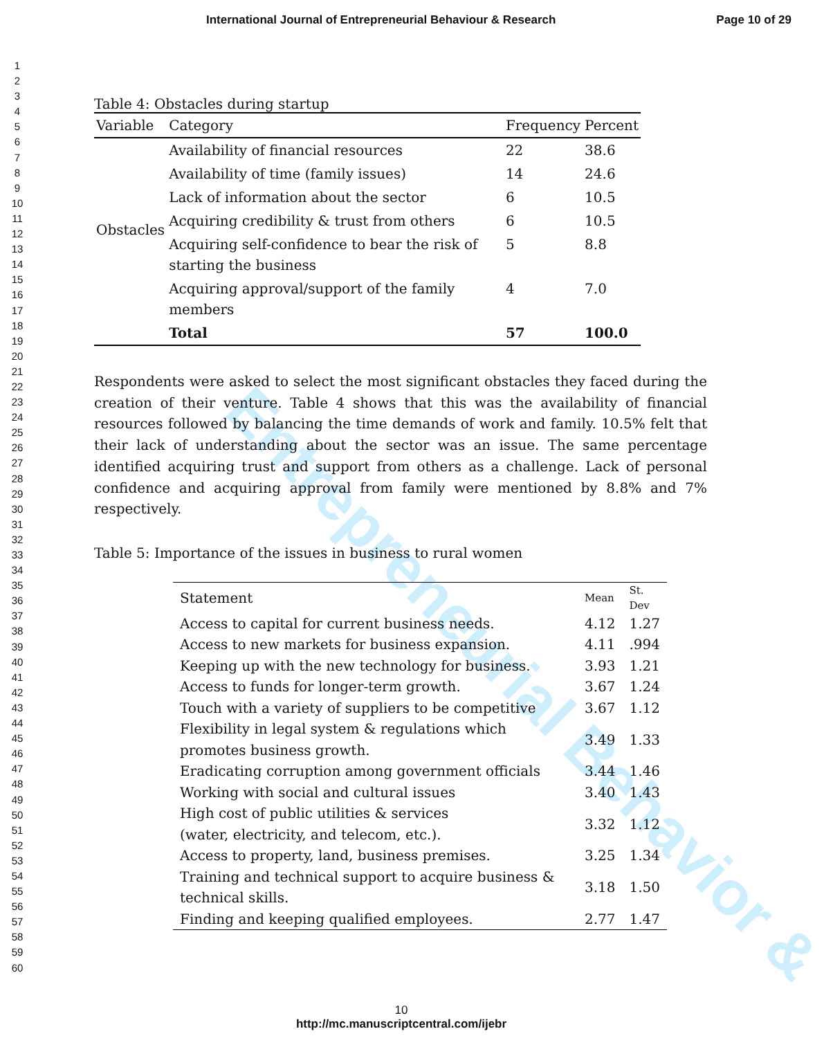Entrepreneurial Behavior &
International Journal of Entrepreneurial Behaviour & Research Page 10 of 29
1
2
3
4
5
6
7
8
9
10
11
12
13
14
15
16
17
18
19
20
21
22
23
24
25
26
27
28
29
30
31
32
33
34
35
36
37
38
39
40
41
42
43
44
45
46
47
48
49
50
51
52
53
54
55
56
57
58
59
60
Table 4: Obstacles during startup
| Variable | Category | Frequency | Percent |
| --- | --- | --- | --- |
| Obstacles | Availability of financial resources | 22 | 38.6 |
| | Availability of time (family issues) | 14 | 24.6 |
| | Lack of information about the sector | 6 | 10.5 |
| | Acquiring credibility & trust from others | 6 | 10.5 |
| | Acquiring self-confidence to bear the risk of starting the business | 5 | 8.8 |
| | Acquiring approval/support of the family members | 4 | 7.0 |
| | Total | 57 | 100.0 |
Respondents were asked to select the most significant obstacles they faced during the creation of their venture. Table 4 shows that this was the availability of financial resources followed by balancing the time demands of work and family. 10.5% felt that their lack of understanding about the sector was an issue. The same percentage identified acquiring trust and support from others as a challenge. Lack of personal confidence and acquiring approval from family were mentioned by 8.8% and 7% respectively.
Table 5: Importance of the issues in business to rural women
| Statement | Mean | St. Dev |
| Access to capital for current business needs. | 4.12 | 1.27 |
| Access to new markets for business expansion. | 4.11 | .994 |
| Keeping up with the new technology for business. | 3.93 | 1.21 |
| Access to funds for longer-term growth. | 3.67 | 1.24 |
| Touch with a variety of suppliers to be competitive | 3.67 | 1.12 |
| Flexibility in legal system & regulations which promotes business growth. | 3.49 | 1.33 |
| Eradicating corruption among government officials | 3.44 | 1.46 |
| Working with social and cultural issues | 3.40 | 1.43 |
| High cost of public utilities & services (water, electricity, and telecom, etc.). | 3.32 | 1.12 |
| Access to property, land, business premises. | 3.25 | 1.34 |
| Training and technical support to acquire business & technical skills. | 3.18 | 1.50 |
| Finding and keeping qualified employees. | 2.77 | 1.47 |
10
http://mc.manuscriptcentral.com/ijebr